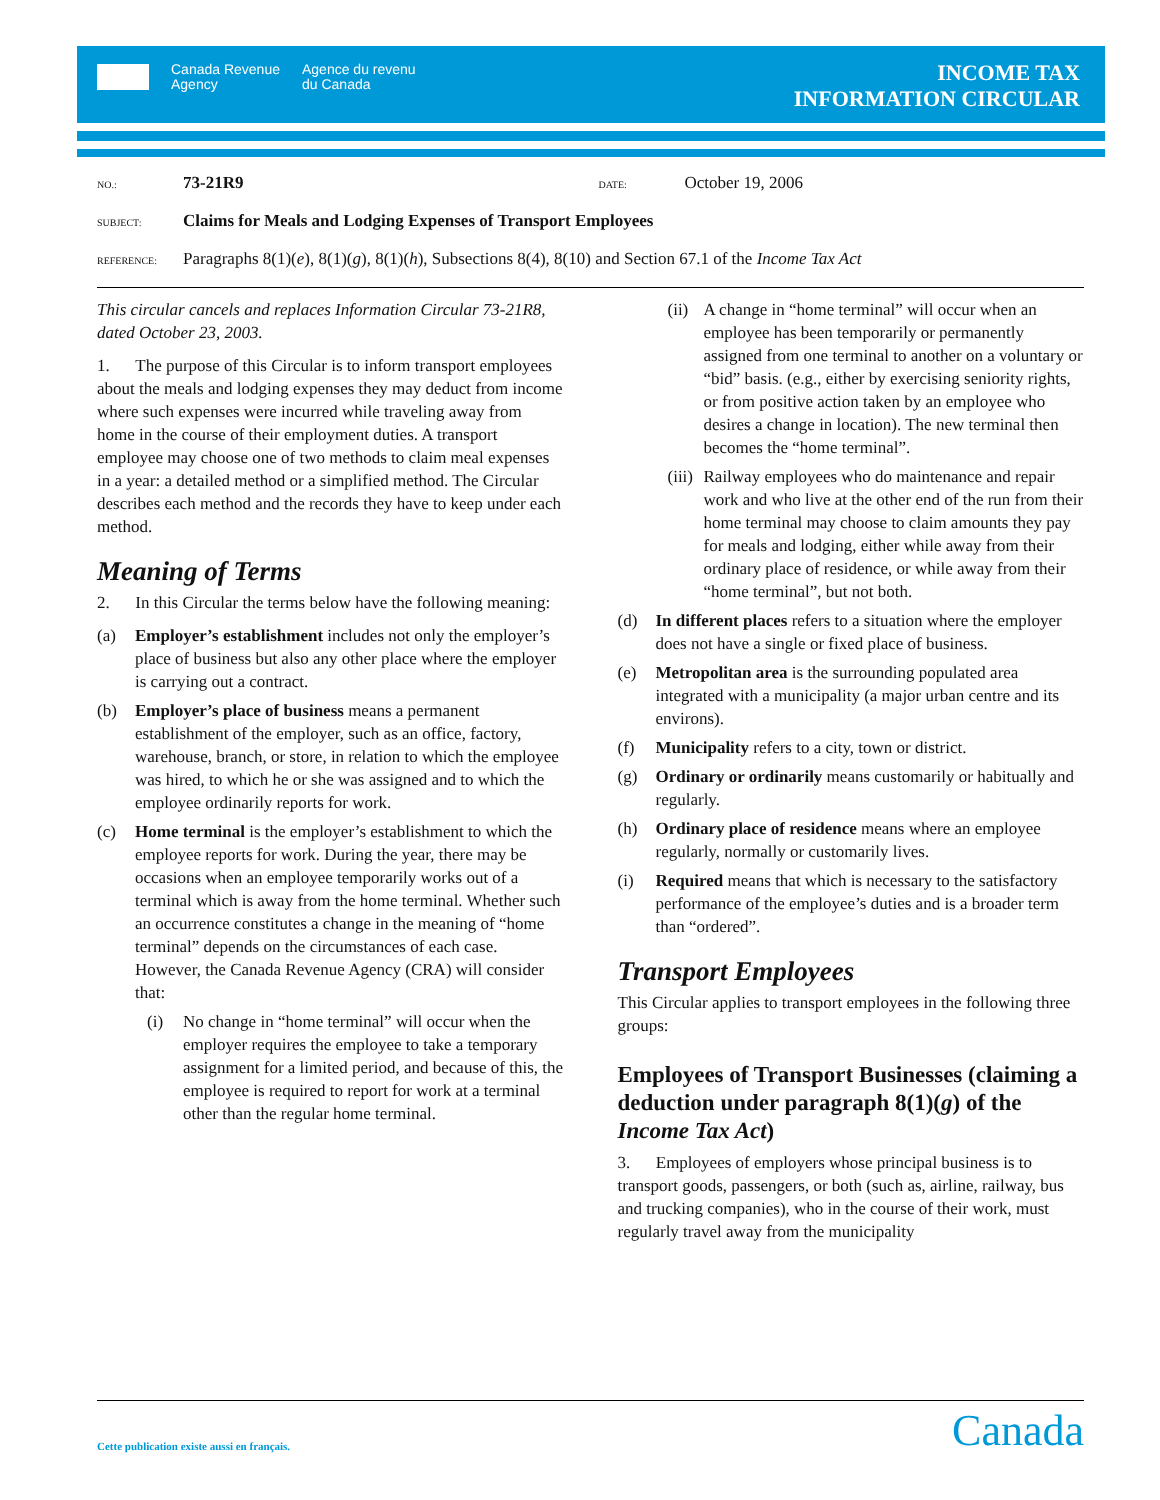Canada Revenue
Agency
Agence du revenu
du Canada
INCOME TAX
INFORMATION CIRCULAR
NO.: 73-21R9 DATE: October 19, 2006
SUBJECT: Claims for Meals and Lodging Expenses of Transport Employees
REFERENCE: Paragraphs 8(1)(e), 8(1)(g), 8(1)(h), Subsections 8(4), 8(10) and Section 67.1 of the Income Tax Act
This circular cancels and replaces Information Circular 73-21R8, dated October 23, 2003.
1. The purpose of this Circular is to inform transport employees about the meals and lodging expenses they may deduct from income where such expenses were incurred while traveling away from home in the course of their employment duties. A transport employee may choose one of two methods to claim meal expenses in a year: a detailed method or a simplified method. The Circular describes each method and the records they have to keep under each method.
Meaning of Terms
2. In this Circular the terms below have the following meaning:
(a) Employer’s establishment includes not only the employer’s place of business but also any other place where the employer is carrying out a contract.
(b) Employer’s place of business means a permanent establishment of the employer, such as an office, factory, warehouse, branch, or store, in relation to which the employee was hired, to which he or she was assigned and to which the employee ordinarily reports for work.
(c) Home terminal is the employer’s establishment to which the employee reports for work. During the year, there may be occasions when an employee temporarily works out of a terminal which is away from the home terminal. Whether such an occurrence constitutes a change in the meaning of “home terminal” depends on the circumstances of each case. However, the Canada Revenue Agency (CRA) will consider that:
(i) No change in “home terminal” will occur when the employer requires the employee to take a temporary assignment for a limited period, and because of this, the employee is required to report for work at a terminal other than the regular home terminal.
(ii) A change in “home terminal” will occur when an employee has been temporarily or permanently assigned from one terminal to another on a voluntary or “bid” basis. (e.g., either by exercising seniority rights, or from positive action taken by an employee who desires a change in location). The new terminal then becomes the “home terminal”.
(iii) Railway employees who do maintenance and repair work and who live at the other end of the run from their home terminal may choose to claim amounts they pay for meals and lodging, either while away from their ordinary place of residence, or while away from their “home terminal”, but not both.
(d) In different places refers to a situation where the employer does not have a single or fixed place of business.
(e) Metropolitan area is the surrounding populated area integrated with a municipality (a major urban centre and its environs).
(f) Municipality refers to a city, town or district.
(g) Ordinary or ordinarily means customarily or habitually and regularly.
(h) Ordinary place of residence means where an employee regularly, normally or customarily lives.
(i) Required means that which is necessary to the satisfactory performance of the employee’s duties and is a broader term than “ordered”.
Transport Employees
This Circular applies to transport employees in the following three groups:
Employees of Transport Businesses (claiming a deduction under paragraph 8(1)(g) of the Income Tax Act)
3. Employees of employers whose principal business is to transport goods, passengers, or both (such as, airline, railway, bus and trucking companies), who in the course of their work, must regularly travel away from the municipality
Cette publication existe aussi en français.
Canada